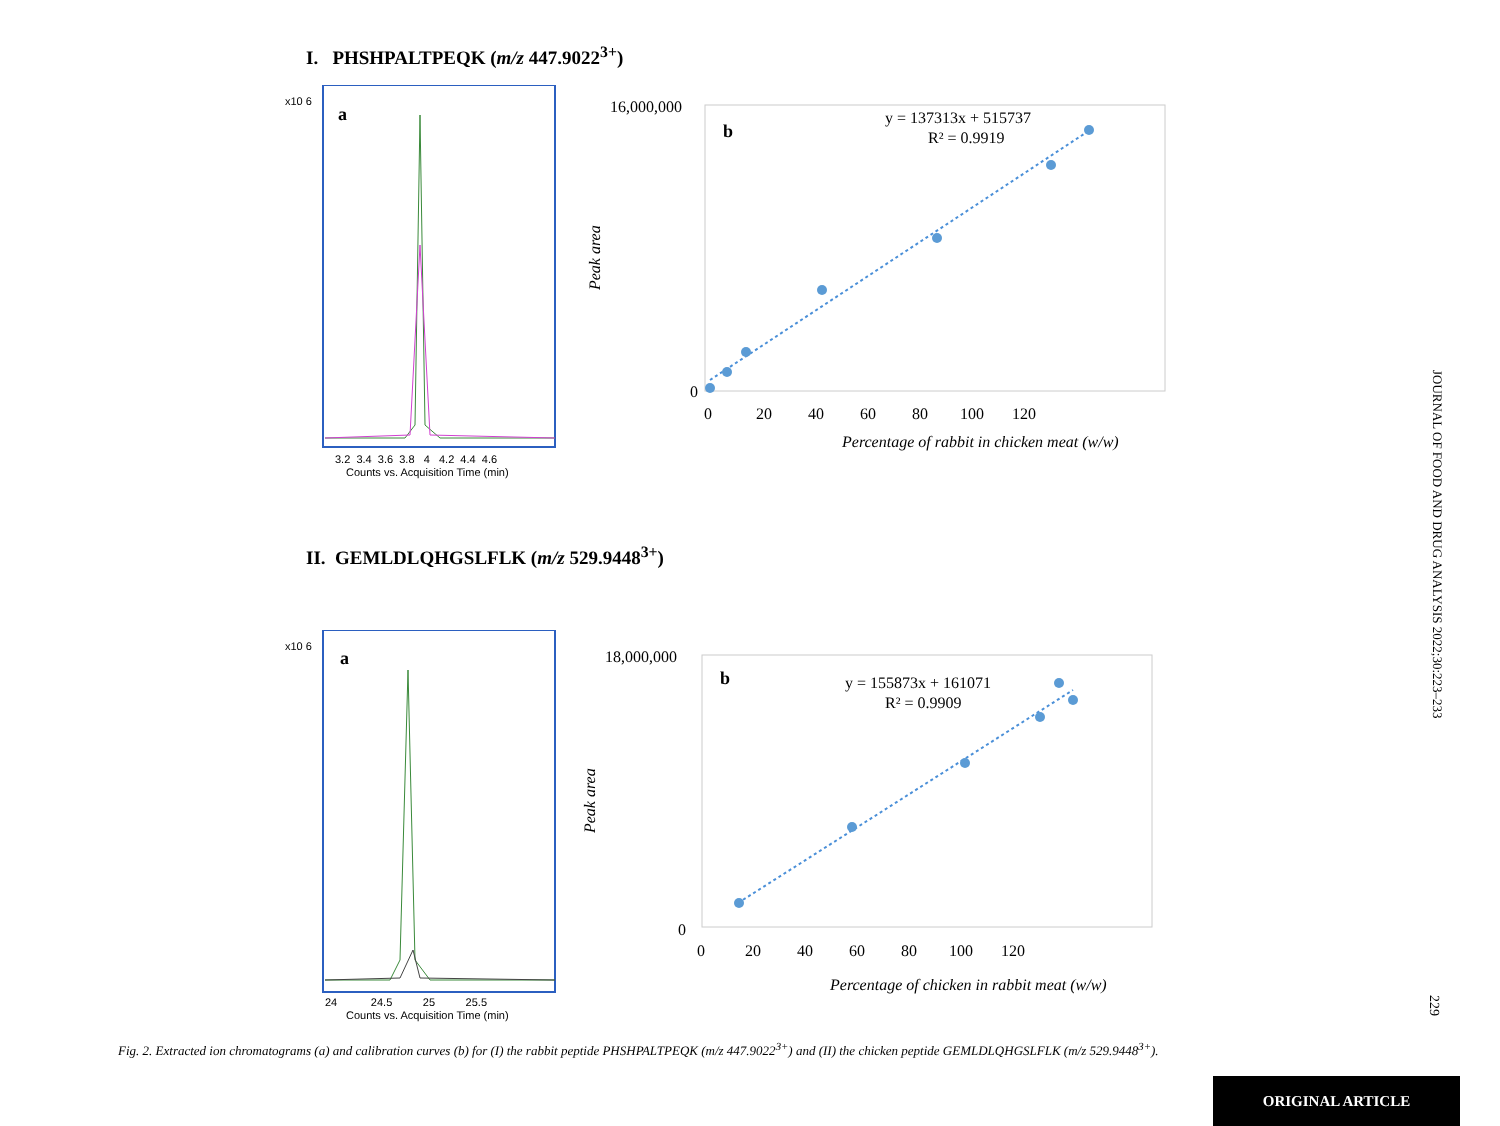I. PHSHPALTPEQK (m/z 447.9022<sup>3+</sup>)
x10 6
a
3.2 3.4 3.6 3.8 4 4.2 4.4 4.6
Counts vs. Acquisition Time (min)
y = 137313x + 515737
R² = 0.9919
b
16,000,000
0
0 20 40 60 80 100 120
Percentage of rabbit in chicken meat (w/w)
Peak area
II. GEMLDLQHGSLFLK (m/z 529.9448<sup>3+</sup>)
x10 6
a
24 24.5 25 25.5
Counts vs. Acquisition Time (min)
y = 155873x + 161071
R² = 0.9909
b
18,000,000
0
0 20 40 60 80 100 120
Percentage of chicken in rabbit meat (w/w)
Peak area
JOURNAL OF FOOD AND DRUG ANALYSIS 2022;30:223–233
229
Fig. 2. Extracted ion chromatograms (a) and calibration curves (b) for (I) the rabbit peptide PHSHPALTPEQK (m/z 447.9022<sup>3+</sup>) and (II) the chicken peptide GEMLDLQHGSLFLK (m/z 529.9448<sup>3+</sup>).
ORIGINAL ARTICLE